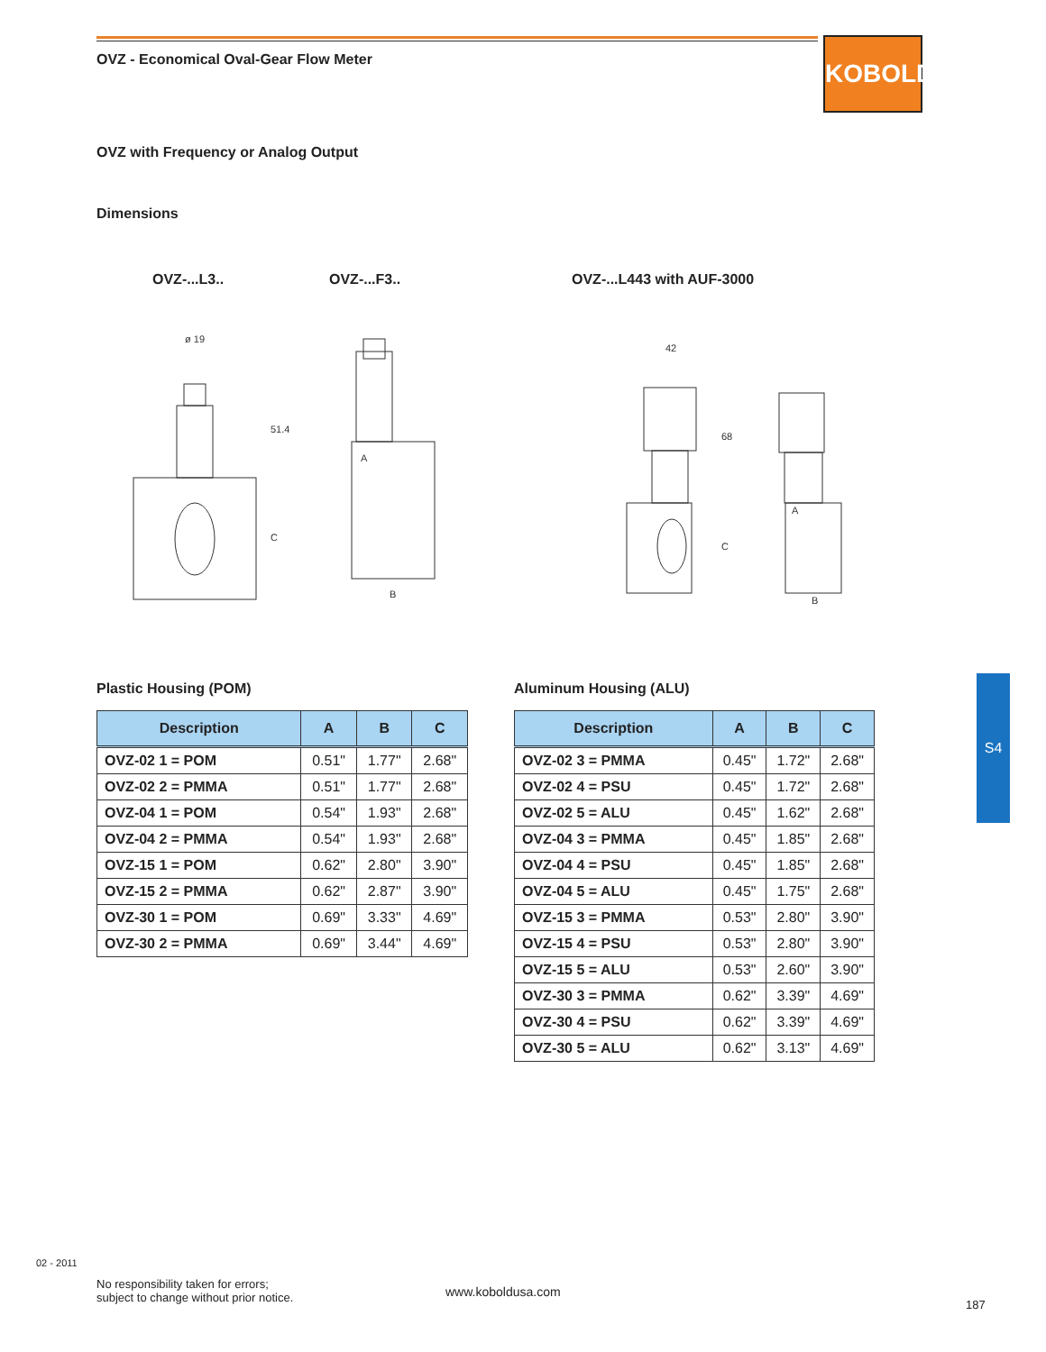OVZ - Economical Oval-Gear Flow Meter
KOBOLD
OVZ with Frequency or Analog Output
Dimensions
OVZ-...L3.. OVZ-...F3.. OVZ-...L443 with AUF-3000
ø 19
51.4
C
A
B
42
68
C
A
B
Plastic Housing (POM) Aluminum Housing (ALU)
| Description | A | B | C |
| --- | --- | --- | --- |
| OVZ-02 1 = POM | 0.51" | 1.77" | 2.68" |
| OVZ-02 2 = PMMA | 0.51" | 1.77" | 2.68" |
| OVZ-04 1 = POM | 0.54" | 1.93" | 2.68" |
| OVZ-04 2 = PMMA | 0.54" | 1.93" | 2.68" |
| OVZ-15 1 = POM | 0.62" | 2.80" | 3.90" |
| OVZ-15 2 = PMMA | 0.62" | 2.87" | 3.90" |
| OVZ-30 1 = POM | 0.69" | 3.33" | 4.69" |
| OVZ-30 2 = PMMA | 0.69" | 3.44" | 4.69" |
| Description | A | B | C |
| --- | --- | --- | --- |
| OVZ-02 3 = PMMA | 0.45" | 1.72" | 2.68" |
| OVZ-02 4 = PSU | 0.45" | 1.72" | 2.68" |
| OVZ-02 5 = ALU | 0.45" | 1.62" | 2.68" |
| OVZ-04 3 = PMMA | 0.45" | 1.85" | 2.68" |
| OVZ-04 4 = PSU | 0.45" | 1.85" | 2.68" |
| OVZ-04 5 = ALU | 0.45" | 1.75" | 2.68" |
| OVZ-15 3 = PMMA | 0.53" | 2.80" | 3.90" |
| OVZ-15 4 = PSU | 0.53" | 2.80" | 3.90" |
| OVZ-15 5 = ALU | 0.53" | 2.60" | 3.90" |
| OVZ-30 3 = PMMA | 0.62" | 3.39" | 4.69" |
| OVZ-30 4 = PSU | 0.62" | 3.39" | 4.69" |
| OVZ-30 5 = ALU | 0.62" | 3.13" | 4.69" |
S4
02 - 2011
No responsibility taken for errors;
subject to change without prior notice.
www.koboldusa.com
187